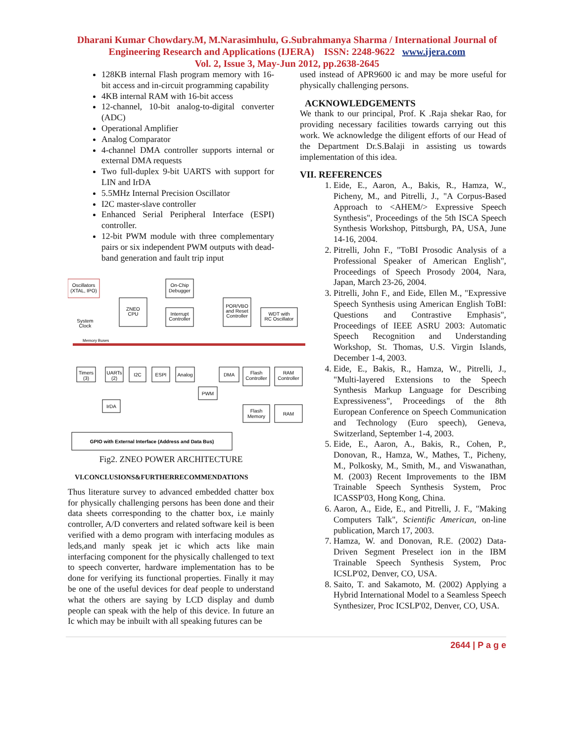Dharani Kumar Chowdary.M, M.Narasimhulu, G.Subrahmanya Sharma / International Journal of
Engineering Research and Applications (IJERA) ISSN: 2248-9622 www.ijera.com
Vol. 2, Issue 3, May-Jun 2012, pp.2638-2645
128KB internal Flash program memory with 16-bit access and in-circuit programming capability
4KB internal RAM with 16-bit access
12-channel, 10-bit analog-to-digital converter (ADC)
Operational Amplifier
Analog Comparator
4-channel DMA controller supports internal or external DMA requests
Two full-duplex 9-bit UARTS with support for LIN and IrDA
5.5MHz Internal Precision Oscillator
I2C master-slave controller
Enhanced Serial Peripheral Interface (ESPI) controller.
12-bit PWM module with three complementary pairs or six independent PWM outputs with dead-band generation and fault trip input
Oscillators
(XTAL, IPO)
On-Chip
Debugger
ZNEO
CPU
Interrupt
Controller
POR/VBO
and Reset
Controller
WDT with
RC Oscillator
System
Clock
Timers
(3)
UARTs
(2)
I2C
ESPI
Analog
DMA
Flash
Controller
RAM
Controller
PWM
IrDA
Flash
Memory
RAM
GPIO with External Interface (Address and Data Bus)
Memory Buses
Fig2. ZNEO POWER ARCHITECTURE
VI.CONCLUSIONS&FURTHERRECOMMENDATIONS
Thus literature survey to advanced embedded chatter box for physically challenging persons has been done and their data sheets corresponding to the chatter box, i.e mainly controller, A/D converters and related software keil is been verified with a demo program with interfacing modules as leds,and manly speak jet ic which acts like main interfacing component for the physically challenged to text to speech converter, hardware implementation has to be done for verifying its functional properties. Finally it may be one of the useful devices for deaf people to understand what the others are saying by LCD display and dumb people can speak with the help of this device. In future an Ic which may be inbuilt with all speaking futures can be
used instead of APR9600 ic and may be more useful for physically challenging persons.
ACKNOWLEDGEMENTS
We thank to our principal, Prof. K .Raja shekar Rao, for providing necessary facilities towards carrying out this work. We acknowledge the diligent efforts of our Head of the Department Dr.S.Balaji in assisting us towards implementation of this idea.
VII. REFERENCES
1. Eide, E., Aaron, A., Bakis, R., Hamza, W., Picheny, M., and Pitrelli, J., "A Corpus-Based Approach to <AHEM/> Expressive Speech Synthesis", Proceedings of the 5th ISCA Speech Synthesis Workshop, Pittsburgh, PA, USA, June 14-16, 2004.
2. Pitrelli, John F., "ToBI Prosodic Analysis of a Professional Speaker of American English", Proceedings of Speech Prosody 2004, Nara, Japan, March 23-26, 2004.
3. Pitrelli, John F., and Eide, Ellen M., "Expressive Speech Synthesis using American English ToBI: Questions and Contrastive Emphasis", Proceedings of IEEE ASRU 2003: Automatic Speech Recognition and Understanding Workshop, St. Thomas, U.S. Virgin Islands, December 1-4, 2003.
4. Eide, E., Bakis, R., Hamza, W., Pitrelli, J., "Multi-layered Extensions to the Speech Synthesis Markup Language for Describing Expressiveness", Proceedings of the 8th European Conference on Speech Communication and Technology (Euro speech), Geneva, Switzerland, September 1-4, 2003.
5. Eide, E., Aaron, A., Bakis, R., Cohen, P., Donovan, R., Hamza, W., Mathes, T., Picheny, M., Polkosky, M., Smith, M., and Viswanathan, M. (2003) Recent Improvements to the IBM Trainable Speech Synthesis System, Proc ICASSP'03, Hong Kong, China.
6. Aaron, A., Eide, E., and Pitrelli, J. F., "Making Computers Talk", Scientific American, on-line publication, March 17, 2003.
7. Hamza, W. and Donovan, R.E. (2002) Data-Driven Segment Preselect ion in the IBM Trainable Speech Synthesis System, Proc ICSLP'02, Denver, CO, USA.
8. Saito, T. and Sakamoto, M. (2002) Applying a Hybrid International Model to a Seamless Speech Synthesizer, Proc ICSLP'02, Denver, CO, USA.
2644 | P a g e